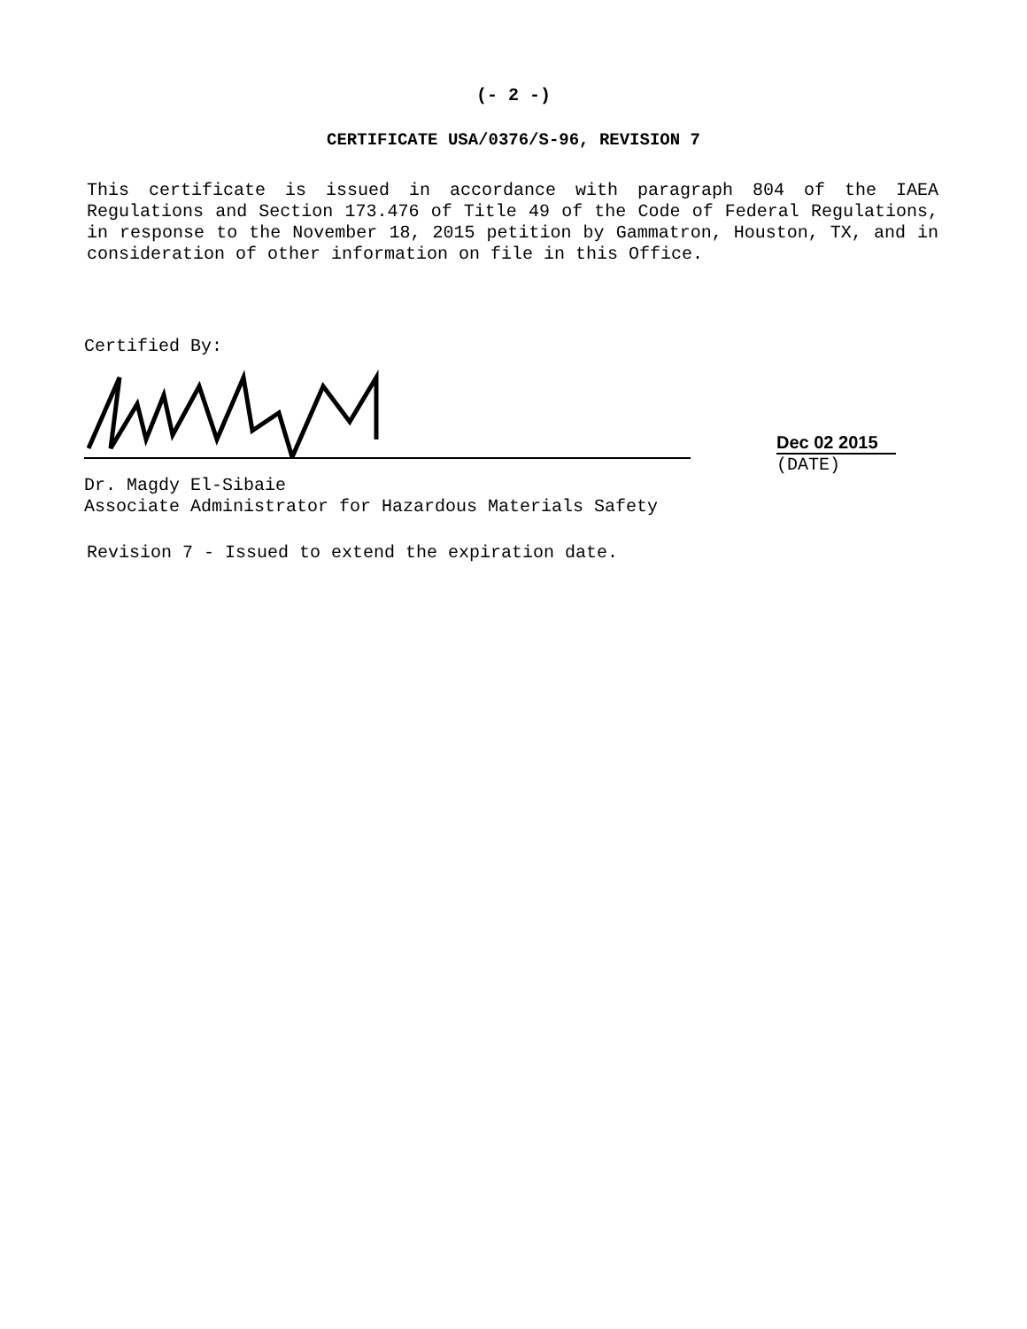(- 2 -)
CERTIFICATE USA/0376/S-96, REVISION 7
This certificate is issued in accordance with paragraph 804 of the IAEA Regulations and Section 173.476 of Title 49 of the Code of Federal Regulations, in response to the November 18, 2015 petition by Gammatron, Houston, TX, and in consideration of other information on file in this Office.
Certified By:
Dec 02 2015
(DATE)
Dr. Magdy El-Sibaie
Associate Administrator for Hazardous Materials Safety
Revision 7 - Issued to extend the expiration date.